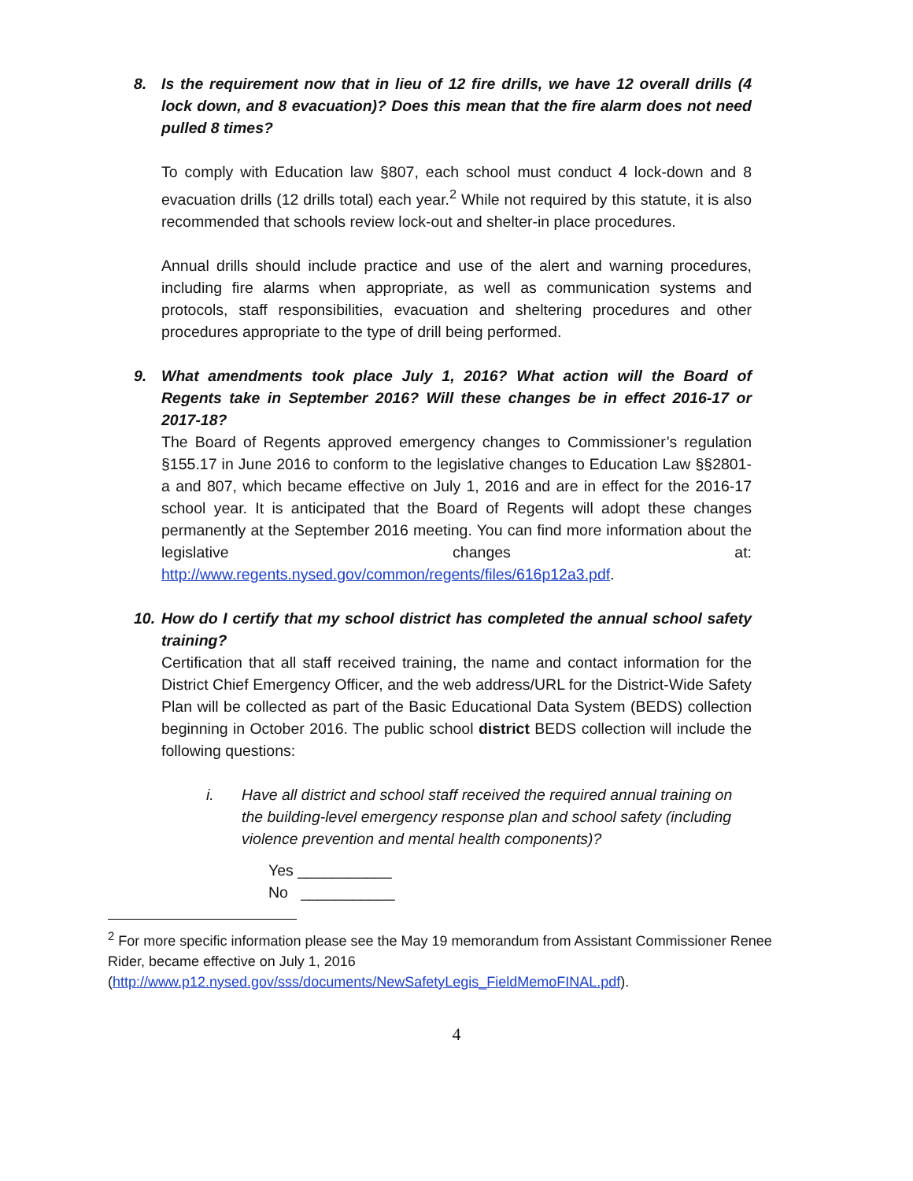8. Is the requirement now that in lieu of 12 fire drills, we have 12 overall drills (4 lock down, and 8 evacuation)? Does this mean that the fire alarm does not need pulled 8 times?
To comply with Education law §807, each school must conduct 4 lock-down and 8 evacuation drills (12 drills total) each year.<sup>2</sup> While not required by this statute, it is also recommended that schools review lock-out and shelter-in place procedures.
Annual drills should include practice and use of the alert and warning procedures, including fire alarms when appropriate, as well as communication systems and protocols, staff responsibilities, evacuation and sheltering procedures and other procedures appropriate to the type of drill being performed.
9. What amendments took place July 1, 2016? What action will the Board of Regents take in September 2016? Will these changes be in effect 2016-17 or 2017-18?
The Board of Regents approved emergency changes to Commissioner’s regulation §155.17 in June 2016 to conform to the legislative changes to Education Law §§2801-a and 807, which became effective on July 1, 2016 and are in effect for the 2016-17 school year. It is anticipated that the Board of Regents will adopt these changes permanently at the September 2016 meeting. You can find more information about the legislative changes at: http://www.regents.nysed.gov/common/regents/files/616p12a3.pdf.
10. How do I certify that my school district has completed the annual school safety training?
Certification that all staff received training, the name and contact information for the District Chief Emergency Officer, and the web address/URL for the District-Wide Safety Plan will be collected as part of the Basic Educational Data System (BEDS) collection beginning in October 2016. The public school district BEDS collection will include the following questions:
i. Have all district and school staff received the required annual training on the building-level emergency response plan and school safety (including violence prevention and mental health components)?
Yes ___________
No ___________
<sup>2</sup> For more specific information please see the May 19 memorandum from Assistant Commissioner Renee Rider, became effective on July 1, 2016
(http://www.p12.nysed.gov/sss/documents/NewSafetyLegis_FieldMemoFINAL.pdf).
4